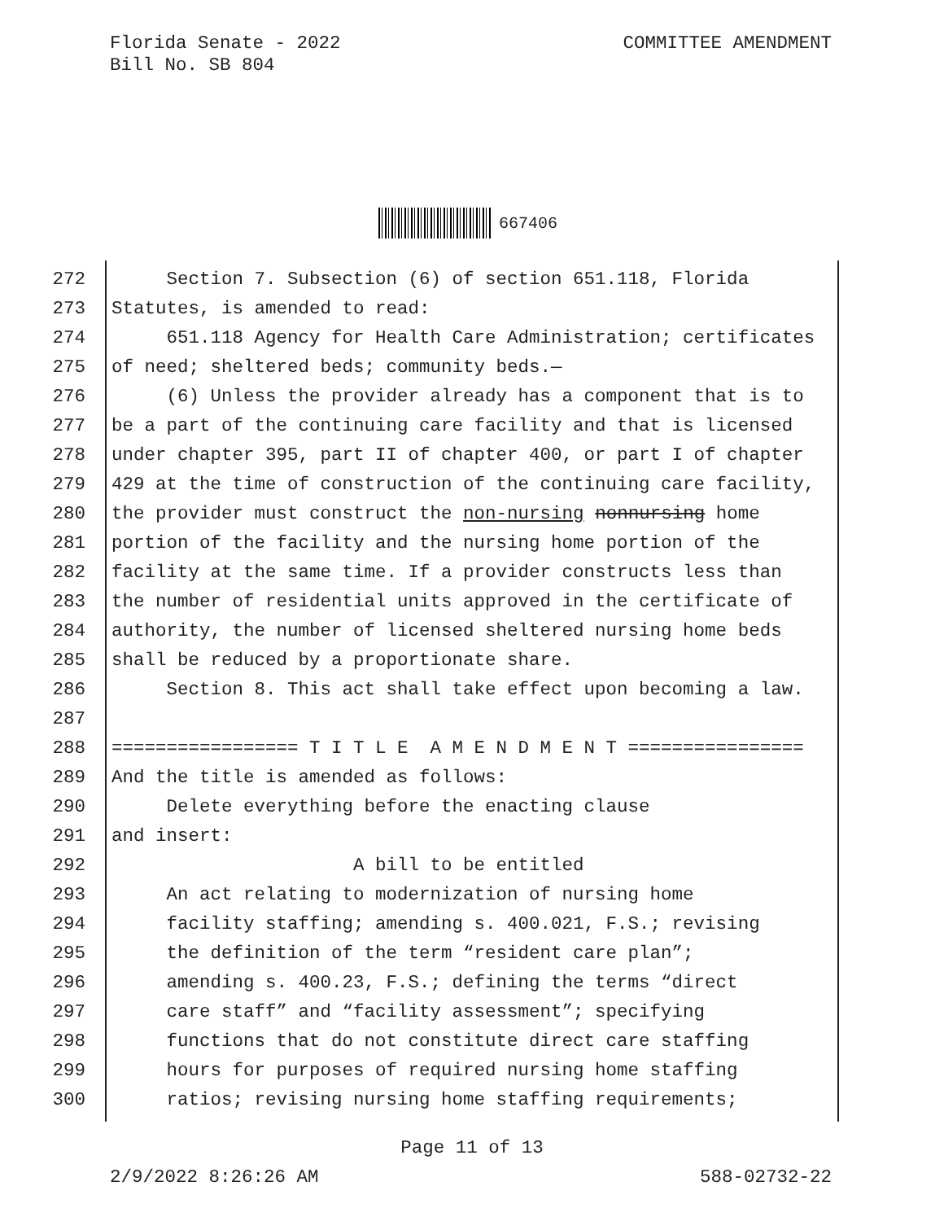Florida Senate - 2022
Bill No. SB 804
COMMITTEE AMENDMENT
667406
272 Section 7. Subsection (6) of section 651.118, Florida
273 Statutes, is amended to read:
274 651.118 Agency for Health Care Administration; certificates
275 of need; sheltered beds; community beds.—
276 (6) Unless the provider already has a component that is to
277 be a part of the continuing care facility and that is licensed
278 under chapter 395, part II of chapter 400, or part I of chapter
279 429 at the time of construction of the continuing care facility,
280 the provider must construct the non-nursing nonnursing home
281 portion of the facility and the nursing home portion of the
282 facility at the same time. If a provider constructs less than
283 the number of residential units approved in the certificate of
284 authority, the number of licensed sheltered nursing home beds
285 shall be reduced by a proportionate share.
286 Section 8. This act shall take effect upon becoming a law.
287
288 ================= T I T L E A M E N D M E N T ================
289 And the title is amended as follows:
290 Delete everything before the enacting clause
291 and insert:
292 A bill to be entitled
293 An act relating to modernization of nursing home
294 facility staffing; amending s. 400.021, F.S.; revising
295 the definition of the term “resident care plan”;
296 amending s. 400.23, F.S.; defining the terms “direct
297 care staff” and “facility assessment”; specifying
298 functions that do not constitute direct care staffing
299 hours for purposes of required nursing home staffing
300 ratios; revising nursing home staffing requirements;
Page 11 of 13
2/9/2022 8:26:26 AM 588-02732-22